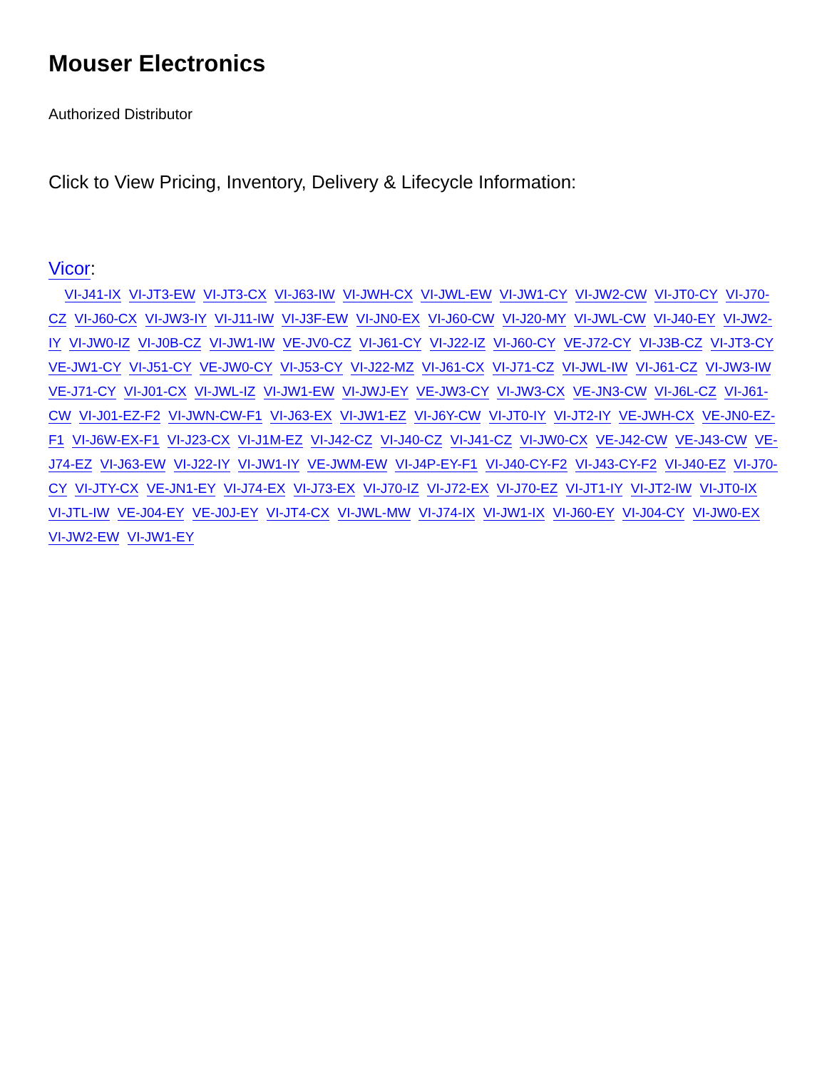Mouser Electronics
Authorized Distributor
Click to View Pricing, Inventory, Delivery & Lifecycle Information:
Vicor:
VI-J41-IX VI-JT3-EW VI-JT3-CX VI-J63-IW VI-JWH-CX VI-JWL-EW VI-JW1-CY VI-JW2-CW VI-JT0-CY VI-J70-CZ VI-J60-CX VI-JW3-IY VI-J11-IW VI-J3F-EW VI-JN0-EX VI-J60-CW VI-J20-MY VI-JWL-CW VI-J40-EY VI-JW2-IY VI-JW0-IZ VI-J0B-CZ VI-JW1-IW VE-JV0-CZ VI-J61-CY VI-J22-IZ VI-J60-CY VE-J72-CY VI-J3B-CZ VI-JT3-CY VE-JW1-CY VI-J51-CY VE-JW0-CY VI-J53-CY VI-J22-MZ VI-J61-CX VI-J71-CZ VI-JWL-IW VI-J61-CZ VI-JW3-IW VE-J71-CY VI-J01-CX VI-JWL-IZ VI-JW1-EW VI-JWJ-EY VE-JW3-CY VI-JW3-CX VE-JN3-CW VI-J6L-CZ VI-J61-CW VI-J01-EZ-F2 VI-JWN-CW-F1 VI-J63-EX VI-JW1-EZ VI-J6Y-CW VI-JT0-IY VI-JT2-IY VE-JWH-CX VE-JN0-EZ-F1 VI-J6W-EX-F1 VI-J23-CX VI-J1M-EZ VI-J42-CZ VI-J40-CZ VI-J41-CZ VI-JW0-CX VE-J42-CW VE-J43-CW VE-J74-EZ VI-J63-EW VI-J22-IY VI-JW1-IY VE-JWM-EW VI-J4P-EY-F1 VI-J40-CY-F2 VI-J43-CY-F2 VI-J40-EZ VI-J70-CY VI-JTY-CX VE-JN1-EY VI-J74-EX VI-J73-EX VI-J70-IZ VI-J72-EX VI-J70-EZ VI-JT1-IY VI-JT2-IW VI-JT0-IX VI-JTL-IW VE-J04-EY VE-J0J-EY VI-JT4-CX VI-JWL-MW VI-J74-IX VI-JW1-IX VI-J60-EY VI-J04-CY VI-JW0-EX VI-JW2-EW VI-JW1-EY